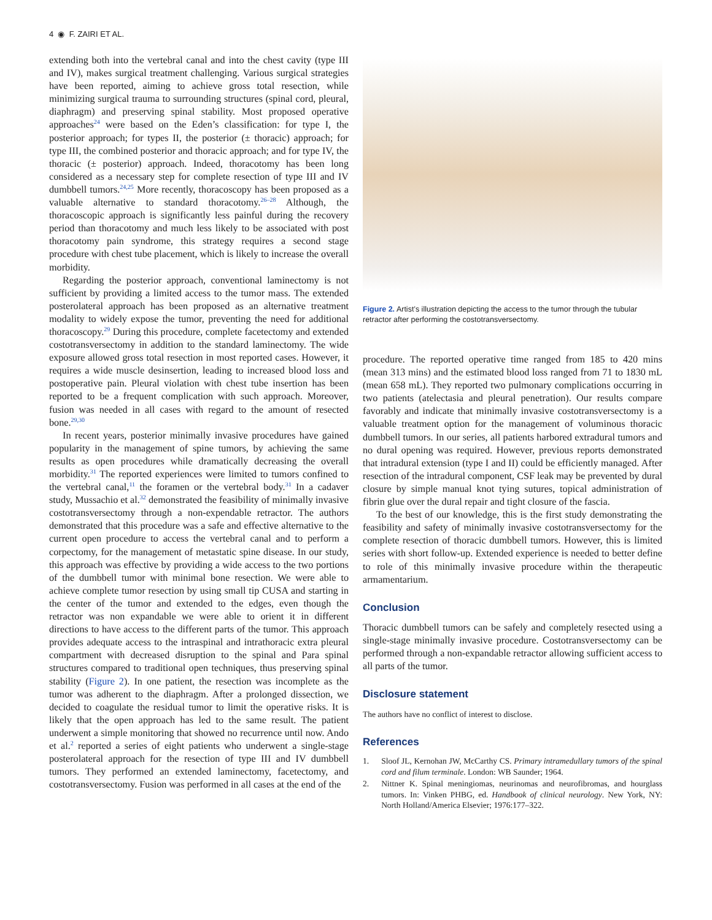4 ◉ F. ZAIRI ET AL.
extending both into the vertebral canal and into the chest cavity (type III and IV), makes surgical treatment challenging. Various surgical strategies have been reported, aiming to achieve gross total resection, while minimizing surgical trauma to surrounding structures (spinal cord, pleural, diaphragm) and preserving spinal stability. Most proposed operative approaches<sup>24</sup> were based on the Eden’s classification: for type I, the posterior approach; for types II, the posterior (± thoracic) approach; for type III, the combined posterior and thoracic approach; and for type IV, the thoracic (± posterior) approach. Indeed, thoracotomy has been long considered as a necessary step for complete resection of type III and IV dumbbell tumors.<sup>24,25</sup> More recently, thoracoscopy has been proposed as a valuable alternative to standard thoracotomy.<sup>26–28</sup> Although, the thoracoscopic approach is significantly less painful during the recovery period than thoracotomy and much less likely to be associated with post thoracotomy pain syndrome, this strategy requires a second stage procedure with chest tube placement, which is likely to increase the overall morbidity.
Regarding the posterior approach, conventional laminectomy is not sufficient by providing a limited access to the tumor mass. The extended posterolateral approach has been proposed as an alternative treatment modality to widely expose the tumor, preventing the need for additional thoracoscopy.<sup>29</sup> During this procedure, complete facetectomy and extended costotransversectomy in addition to the standard laminectomy. The wide exposure allowed gross total resection in most reported cases. However, it requires a wide muscle desinsertion, leading to increased blood loss and postoperative pain. Pleural violation with chest tube insertion has been reported to be a frequent complication with such approach. Moreover, fusion was needed in all cases with regard to the amount of resected bone.<sup>29,30</sup>
In recent years, posterior minimally invasive procedures have gained popularity in the management of spine tumors, by achieving the same results as open procedures while dramatically decreasing the overall morbidity.<sup>31</sup> The reported experiences were limited to tumors confined to the vertebral canal,<sup>11</sup> the foramen or the vertebral body.<sup>31</sup> In a cadaver study, Mussachio et al.<sup>32</sup> demonstrated the feasibility of minimally invasive costotransversectomy through a non-expendable retractor. The authors demonstrated that this procedure was a safe and effective alternative to the current open procedure to access the vertebral canal and to perform a corpectomy, for the management of metastatic spine disease. In our study, this approach was effective by providing a wide access to the two portions of the dumbbell tumor with minimal bone resection. We were able to achieve complete tumor resection by using small tip CUSA and starting in the center of the tumor and extended to the edges, even though the retractor was non expandable we were able to orient it in different directions to have access to the different parts of the tumor. This approach provides adequate access to the intraspinal and intrathoracic extra pleural compartment with decreased disruption to the spinal and Para spinal structures compared to traditional open techniques, thus preserving spinal stability (Figure 2). In one patient, the resection was incomplete as the tumor was adherent to the diaphragm. After a prolonged dissection, we decided to coagulate the residual tumor to limit the operative risks. It is likely that the open approach has led to the same result. The patient underwent a simple monitoring that showed no recurrence until now. Ando et al.<sup>2</sup> reported a series of eight patients who underwent a single-stage posterolateral approach for the resection of type III and IV dumbbell tumors. They performed an extended laminectomy, facetectomy, and costotransversectomy. Fusion was performed in all cases at the end of the
Figure 2. Artist’s illustration depicting the access to the tumor through the tubular retractor after performing the costotransversectomy.
procedure. The reported operative time ranged from 185 to 420 mins (mean 313 mins) and the estimated blood loss ranged from 71 to 1830 mL (mean 658 mL). They reported two pulmonary complications occurring in two patients (atelectasia and pleural penetration). Our results compare favorably and indicate that minimally invasive costotransversectomy is a valuable treatment option for the management of voluminous thoracic dumbbell tumors. In our series, all patients harbored extradural tumors and no dural opening was required. However, previous reports demonstrated that intradural extension (type I and II) could be efficiently managed. After resection of the intradural component, CSF leak may be prevented by dural closure by simple manual knot tying sutures, topical administration of fibrin glue over the dural repair and tight closure of the fascia.
To the best of our knowledge, this is the first study demonstrating the feasibility and safety of minimally invasive costotransversectomy for the complete resection of thoracic dumbbell tumors. However, this is limited series with short follow-up. Extended experience is needed to better define to role of this minimally invasive procedure within the therapeutic armamentarium.
Conclusion
Thoracic dumbbell tumors can be safely and completely resected using a single-stage minimally invasive procedure. Costotransversectomy can be performed through a non-expandable retractor allowing sufficient access to all parts of the tumor.
Disclosure statement
The authors have no conflict of interest to disclose.
References
1. Sloof JL, Kernohan JW, McCarthy CS. Primary intramedullary tumors of the spinal cord and filum terminale. London: WB Saunder; 1964.
2. Nittner K. Spinal meningiomas, neurinomas and neurofibromas, and hourglass tumors. In: Vinken PHBG, ed. Handbook of clinical neurology. New York, NY: North Holland/America Elsevier; 1976:177–322.